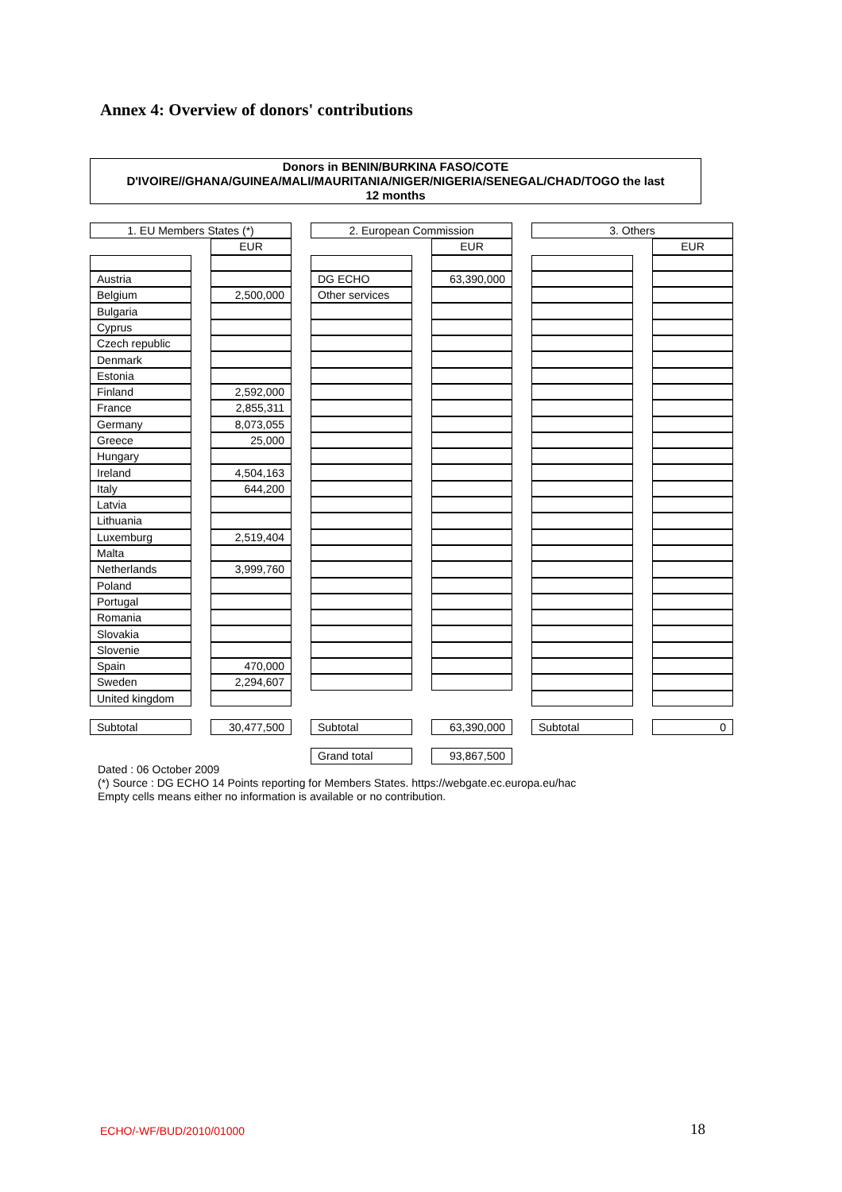Annex 4: Overview of donors' contributions
Donors in BENIN/BURKINA FASO/COTE
D'IVOIRE//GHANA/GUINEA/MALI/MAURITANIA/NIGER/NIGERIA/SENEGAL/CHAD/TOGO the last
12 months
| 1. EU Members States (*) | | | | 2. European Commission | | | | 3. Others | | |
| | | EUR | | | | EUR | | | | EUR |
| Austria | | | | DG ECHO | | 63,390,000 | | | | |
| Belgium | | 2,500,000 | | Other services | | | | | | |
| Bulgaria | | | | | | | | | | |
| Cyprus | | | | | | | | | | |
| Czech republic | | | | | | | | | | |
| Denmark | | | | | | | | | | |
| Estonia | | | | | | | | | | |
| Finland | | 2,592,000 | | | | | | | | |
| France | | 2,855,311 | | | | | | | | |
| Germany | | 8,073,055 | | | | | | | | |
| Greece | | 25,000 | | | | | | | | |
| Hungary | | | | | | | | | | |
| Ireland | | 4,504,163 | | | | | | | | |
| Italy | | 644,200 | | | | | | | | |
| Latvia | | | | | | | | | | |
| Lithuania | | | | | | | | | | |
| Luxemburg | | 2,519,404 | | | | | | | | |
| Malta | | | | | | | | | | |
| Netherlands | | 3,999,760 | | | | | | | | |
| Poland | | | | | | | | | | |
| Portugal | | | | | | | | | | |
| Romania | | | | | | | | | | |
| Slovakia | | | | | | | | | | |
| Slovenie | | | | | | | | | | |
| Spain | | 470,000 | | | | | | | | |
| Sweden | | 2,294,607 | | | | | | | | |
| United kingdom | | | | | | | | | | |
| Subtotal | | 30,477,500 | | Subtotal | | 63,390,000 | | Subtotal | | 0 |
| | | | | Grand total | | 93,867,500 | | | | |
Dated : 06 October 2009
(*) Source : DG ECHO 14 Points reporting for Members States. https://webgate.ec.europa.eu/hac
Empty cells means either no information is available or no contribution.
ECHO/-WF/BUD/2010/01000 18